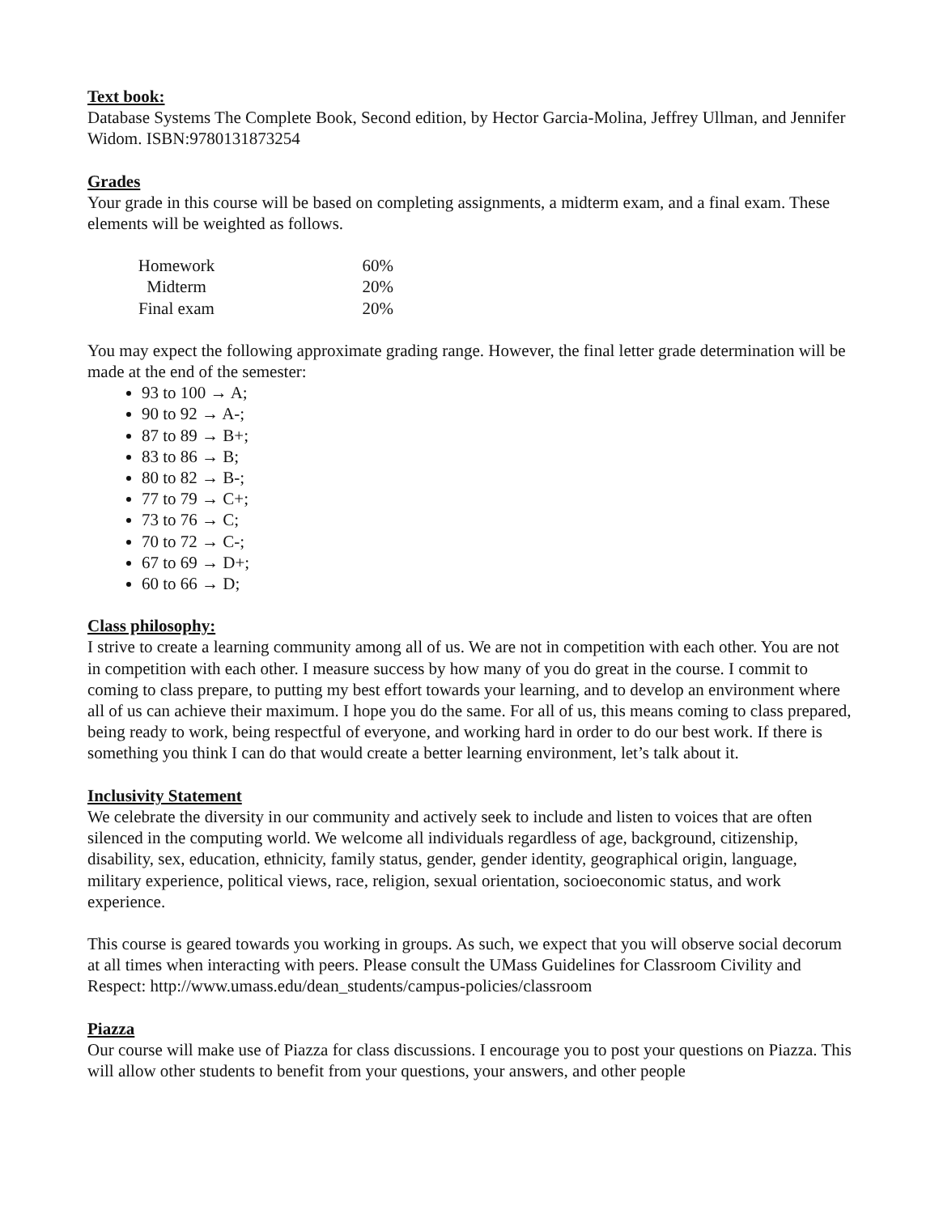Text book:
Database Systems The Complete Book, Second edition, by Hector Garcia-Molina, Jeffrey Ullman, and Jennifer Widom. ISBN:9780131873254
Grades
Your grade in this course will be based on completing assignments, a midterm exam, and a final exam. These elements will be weighted as follows.
| Homework | 60% |
| Midterm | 20% |
| Final exam | 20% |
You may expect the following approximate grading range. However, the final letter grade determination will be made at the end of the semester:
93 to 100 → A;
90 to 92 → A-;
87 to 89 → B+;
83 to 86 → B;
80 to 82 → B-;
77 to 79 → C+;
73 to 76 → C;
70 to 72 → C-;
67 to 69 → D+;
60 to 66 → D;
Class philosophy:
I strive to create a learning community among all of us. We are not in competition with each other. You are not in competition with each other. I measure success by how many of you do great in the course. I commit to coming to class prepare, to putting my best effort towards your learning, and to develop an environment where all of us can achieve their maximum. I hope you do the same. For all of us, this means coming to class prepared, being ready to work, being respectful of everyone, and working hard in order to do our best work. If there is something you think I can do that would create a better learning environment, let’s talk about it.
Inclusivity Statement
We celebrate the diversity in our community and actively seek to include and listen to voices that are often silenced in the computing world. We welcome all individuals regardless of age, background, citizenship, disability, sex, education, ethnicity, family status, gender, gender identity, geographical origin, language, military experience, political views, race, religion, sexual orientation, socioeconomic status, and work experience.
This course is geared towards you working in groups. As such, we expect that you will observe social decorum at all times when interacting with peers. Please consult the UMass Guidelines for Classroom Civility and Respect: http://www.umass.edu/dean_students/campus-policies/classroom
Piazza
Our course will make use of Piazza for class discussions. I encourage you to post your questions on Piazza. This will allow other students to benefit from your questions, your answers, and other people